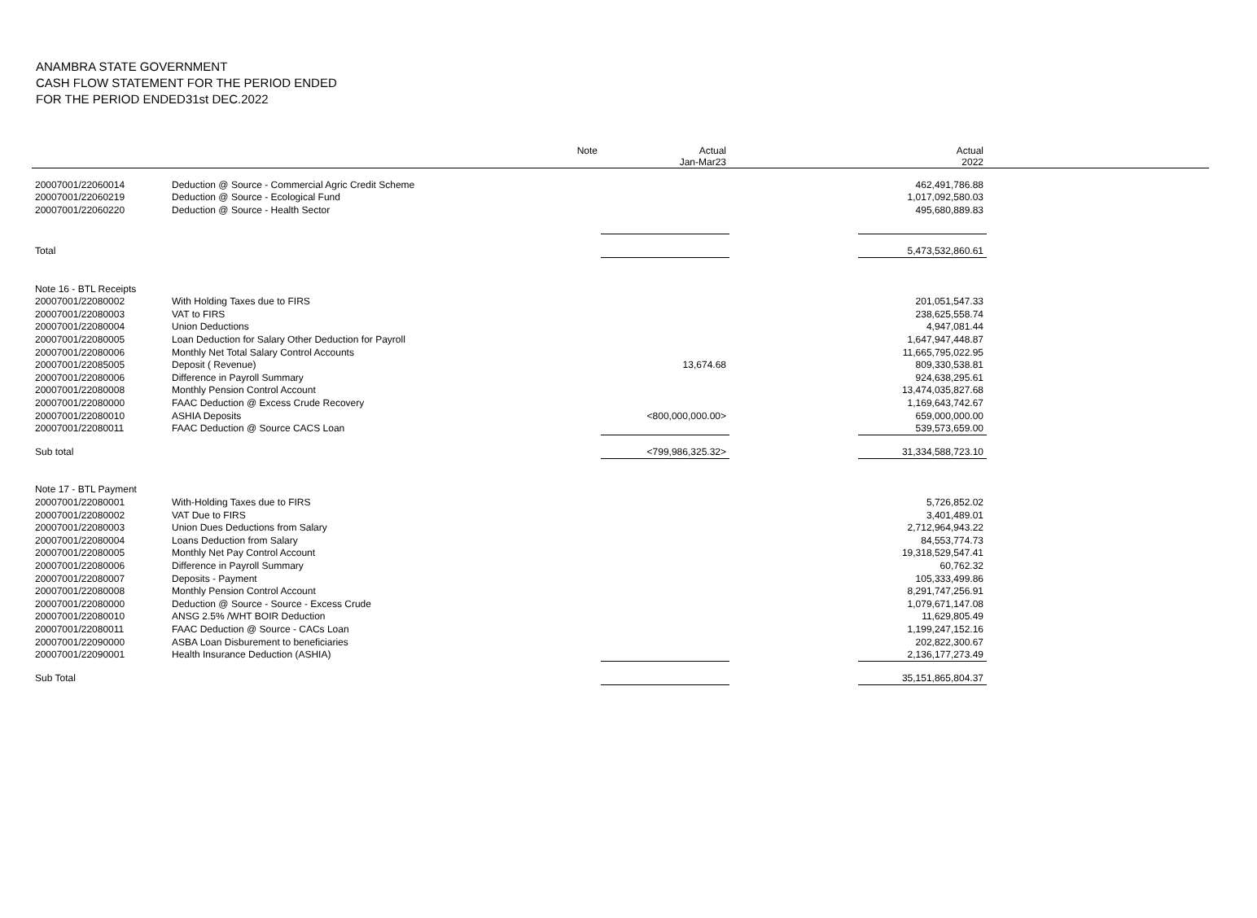ANAMBRA STATE GOVERNMENT
CASH FLOW STATEMENT FOR THE PERIOD ENDED
FOR THE PERIOD ENDED31st DEC.2022
| | | Note | Actual Jan-Mar23 | | Actual 2022 | |
| --- | --- | --- | --- | --- | --- | --- |
| 20007001/22060014 | Deduction @ Source - Commercial Agric Credit Scheme | | | | 462,491,786.88 | |
| 20007001/22060219 | Deduction @ Source - Ecological Fund | | | | 1,017,092,580.03 | |
| 20007001/22060220 | Deduction @ Source - Health Sector | | | | 495,680,889.83 | |
| Total | | | | | 5,473,532,860.61 | |
| Note 16 - BTL Receipts | | | | | | |
| 20007001/22080002 | With Holding Taxes due to FIRS | | | | 201,051,547.33 | |
| 20007001/22080003 | VAT to FIRS | | | | 238,625,558.74 | |
| 20007001/22080004 | Union Deductions | | | | 4,947,081.44 | |
| 20007001/22080005 | Loan Deduction for Salary Other Deduction for Payroll | | | | 1,647,947,448.87 | |
| 20007001/22080006 | Monthly Net Total Salary Control Accounts | | | | 11,665,795,022.95 | |
| 20007001/22085005 | Deposit ( Revenue) | | 13,674.68 | | 809,330,538.81 | |
| 20007001/22080006 | Difference in Payroll Summary | | | | 924,638,295.61 | |
| 20007001/22080008 | Monthly Pension Control Account | | | | 13,474,035,827.68 | |
| 20007001/22080000 | FAAC Deduction @ Excess Crude Recovery | | | | 1,169,643,742.67 | |
| 20007001/22080010 | ASHIA Deposits | | <800,000,000.00> | | 659,000,000.00 | |
| 20007001/22080011 | FAAC Deduction @ Source CACS Loan | | | | 539,573,659.00 | |
| Sub total | | | <799,986,325.32> | | 31,334,588,723.10 | |
| Note 17 - BTL Payment | | | | | | |
| 20007001/22080001 | With-Holding Taxes due to FIRS | | | | 5,726,852.02 | |
| 20007001/22080002 | VAT Due to FIRS | | | | 3,401,489.01 | |
| 20007001/22080003 | Union Dues Deductions from Salary | | | | 2,712,964,943.22 | |
| 20007001/22080004 | Loans Deduction from Salary | | | | 84,553,774.73 | |
| 20007001/22080005 | Monthly Net Pay Control Account | | | | 19,318,529,547.41 | |
| 20007001/22080006 | Difference in Payroll Summary | | | | 60,762.32 | |
| 20007001/22080007 | Deposits - Payment | | | | 105,333,499.86 | |
| 20007001/22080008 | Monthly Pension Control Account | | | | 8,291,747,256.91 | |
| 20007001/22080000 | Deduction @ Source - Source - Excess Crude | | | | 1,079,671,147.08 | |
| 20007001/22080010 | ANSG 2.5% /WHT BOIR Deduction | | | | 11,629,805.49 | |
| 20007001/22080011 | FAAC Deduction @ Source - CACs Loan | | | | 1,199,247,152.16 | |
| 20007001/22090000 | ASBA Loan Disburement to beneficiaries | | | | 202,822,300.67 | |
| 20007001/22090001 | Health Insurance Deduction (ASHIA) | | | | 2,136,177,273.49 | |
| Sub Total | | | | | 35,151,865,804.37 | |